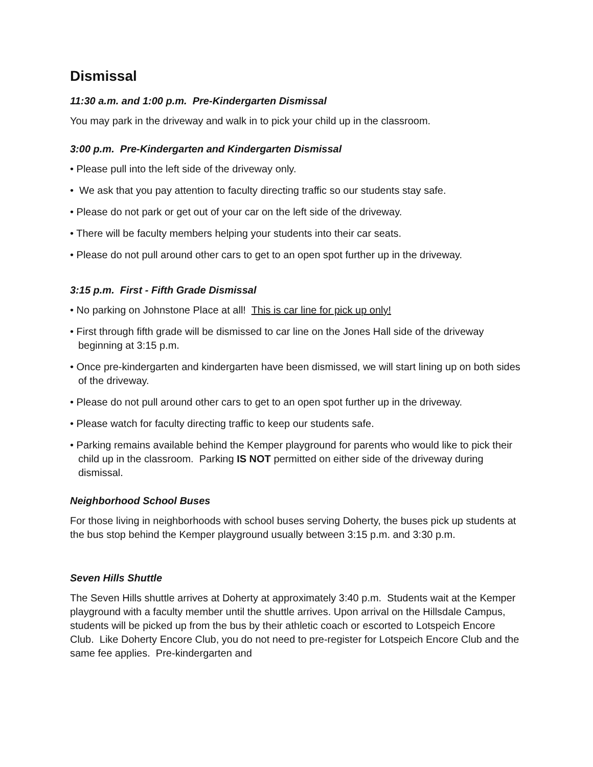Dismissal
11:30 a.m. and 1:00 p.m. Pre-Kindergarten Dismissal
You may park in the driveway and walk in to pick your child up in the classroom.
3:00 p.m. Pre-Kindergarten and Kindergarten Dismissal
• Please pull into the left side of the driveway only.
• We ask that you pay attention to faculty directing traffic so our students stay safe.
• Please do not park or get out of your car on the left side of the driveway.
• There will be faculty members helping your students into their car seats.
• Please do not pull around other cars to get to an open spot further up in the driveway.
3:15 p.m. First - Fifth Grade Dismissal
• No parking on Johnstone Place at all! This is car line for pick up only!
• First through fifth grade will be dismissed to car line on the Jones Hall side of the driveway beginning at 3:15 p.m.
• Once pre-kindergarten and kindergarten have been dismissed, we will start lining up on both sides of the driveway.
• Please do not pull around other cars to get to an open spot further up in the driveway.
• Please watch for faculty directing traffic to keep our students safe.
• Parking remains available behind the Kemper playground for parents who would like to pick their child up in the classroom. Parking IS NOT permitted on either side of the driveway during dismissal.
Neighborhood School Buses
For those living in neighborhoods with school buses serving Doherty, the buses pick up students at the bus stop behind the Kemper playground usually between 3:15 p.m. and 3:30 p.m.
Seven Hills Shuttle
The Seven Hills shuttle arrives at Doherty at approximately 3:40 p.m. Students wait at the Kemper playground with a faculty member until the shuttle arrives. Upon arrival on the Hillsdale Campus, students will be picked up from the bus by their athletic coach or escorted to Lotspeich Encore Club. Like Doherty Encore Club, you do not need to pre-register for Lotspeich Encore Club and the same fee applies. Pre-kindergarten and